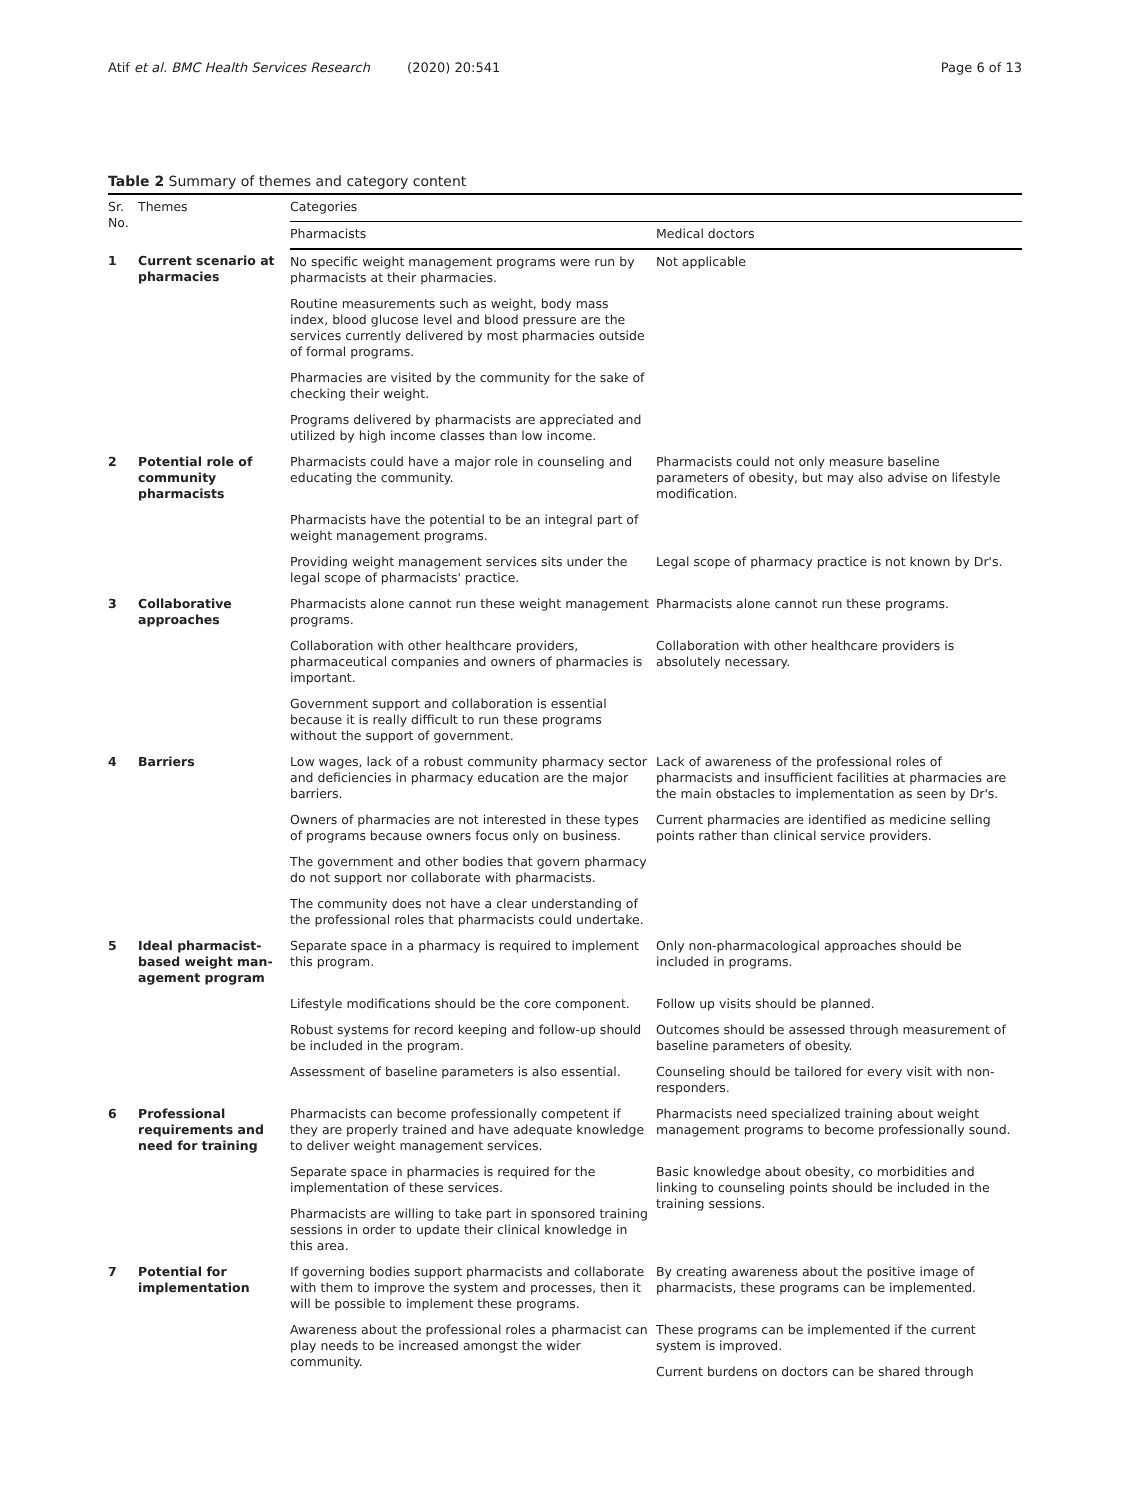Atif et al. BMC Health Services Research (2020) 20:541 Page 6 of 13
Table 2 Summary of themes and category content
| Sr. No. | Themes | Categories | |
| --- | --- | --- | --- |
| | | Pharmacists | Medical doctors |
| 1 | Current scenario at pharmacies | No specific weight management programs were run by pharmacists at their pharmacies. | Not applicable |
| | | Routine measurements such as weight, body mass index, blood glucose level and blood pressure are the services currently delivered by most pharmacies outside of formal programs. | |
| | | Pharmacies are visited by the community for the sake of checking their weight. | |
| | | Programs delivered by pharmacists are appreciated and utilized by high income classes than low income. | |
| 2 | Potential role of community pharmacists | Pharmacists could have a major role in counseling and educating the community. | Pharmacists could not only measure baseline parameters of obesity, but may also advise on lifestyle modification. |
| | | Pharmacists have the potential to be an integral part of weight management programs. | |
| | | Providing weight management services sits under the legal scope of pharmacists' practice. | Legal scope of pharmacy practice is not known by Dr's. |
| 3 | Collaborative approaches | Pharmacists alone cannot run these weight management programs. | Pharmacists alone cannot run these programs. |
| | | Collaboration with other healthcare providers, pharmaceutical companies and owners of pharmacies is important. | Collaboration with other healthcare providers is absolutely necessary. |
| | | Government support and collaboration is essential because it is really difficult to run these programs without the support of government. | |
| 4 | Barriers | Low wages, lack of a robust community pharmacy sector and deficiencies in pharmacy education are the major barriers. | Lack of awareness of the professional roles of pharmacists and insufficient facilities at pharmacies are the main obstacles to implementation as seen by Dr's. |
| | | Owners of pharmacies are not interested in these types of programs because owners focus only on business. | Current pharmacies are identified as medicine selling points rather than clinical service providers. |
| | | The government and other bodies that govern pharmacy do not support nor collaborate with pharmacists. | |
| | | The community does not have a clear understanding of the professional roles that pharmacists could undertake. | |
| 5 | Ideal pharmacist-based weight man-agement program | Separate space in a pharmacy is required to implement this program. | Only non-pharmacological approaches should be included in programs. |
| | | Lifestyle modifications should be the core component. | Follow up visits should be planned. |
| | | Robust systems for record keeping and follow-up should be included in the program. | Outcomes should be assessed through measurement of baseline parameters of obesity. |
| | | Assessment of baseline parameters is also essential. | Counseling should be tailored for every visit with non-responders. |
| 6 | Professional requirements and need for training | Pharmacists can become professionally competent if they are properly trained and have adequate knowledge to deliver weight management services. | Pharmacists need specialized training about weight management programs to become professionally sound. |
| | | Separate space in pharmacies is required for the implementation of these services. | Basic knowledge about obesity, co morbidities and linking to counseling points should be included in the training sessions. |
| | | Pharmacists are willing to take part in sponsored training sessions in order to update their clinical knowledge in this area. | |
| 7 | Potential for implementation | If governing bodies support pharmacists and collaborate with them to improve the system and processes, then it will be possible to implement these programs. | By creating awareness about the positive image of pharmacists, these programs can be implemented. |
| | | Awareness about the professional roles a pharmacist can play needs to be increased amongst the wider community. | These programs can be implemented if the current system is improved. |
| | | | Current burdens on doctors can be shared through |